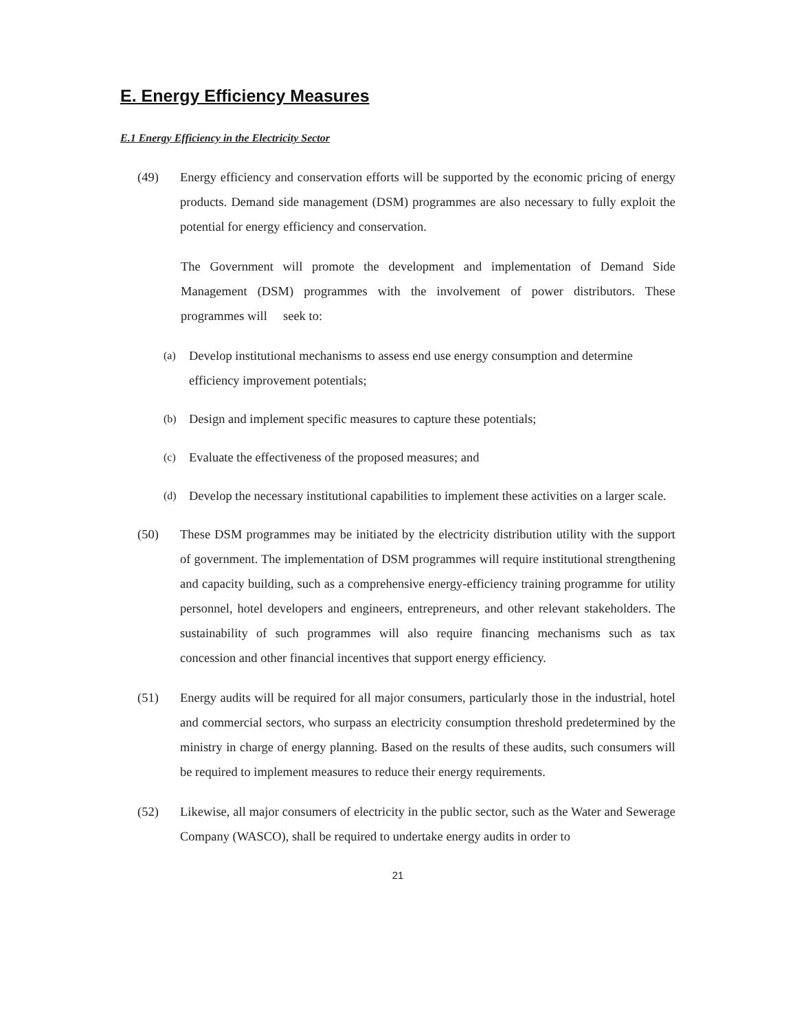E. Energy Efficiency Measures
E.1 Energy Efficiency in the Electricity Sector
(49) Energy efficiency and conservation efforts will be supported by the economic pricing of energy products. Demand side management (DSM) programmes are also necessary to fully exploit the potential for energy efficiency and conservation.
The Government will promote the development and implementation of Demand Side Management (DSM) programmes with the involvement of power distributors. These programmes will seek to:
(a)
Develop institutional mechanisms to assess end use energy consumption and determine efficiency improvement potentials;
(b)
Design and implement specific measures to capture these potentials;
(c)
Evaluate the effectiveness of the proposed measures; and
(d)
Develop the necessary institutional capabilities to implement these activities on a larger scale.
(50) These DSM programmes may be initiated by the electricity distribution utility with the support of government. The implementation of DSM programmes will require institutional strengthening and capacity building, such as a comprehensive energy-efficiency training programme for utility personnel, hotel developers and engineers, entrepreneurs, and other relevant stakeholders. The sustainability of such programmes will also require financing mechanisms such as tax concession and other financial incentives that support energy efficiency.
(51) Energy audits will be required for all major consumers, particularly those in the industrial, hotel and commercial sectors, who surpass an electricity consumption threshold predetermined by the ministry in charge of energy planning. Based on the results of these audits, such consumers will be required to implement measures to reduce their energy requirements.
(52) Likewise, all major consumers of electricity in the public sector, such as the Water and Sewerage Company (WASCO), shall be required to undertake energy audits in order to
21